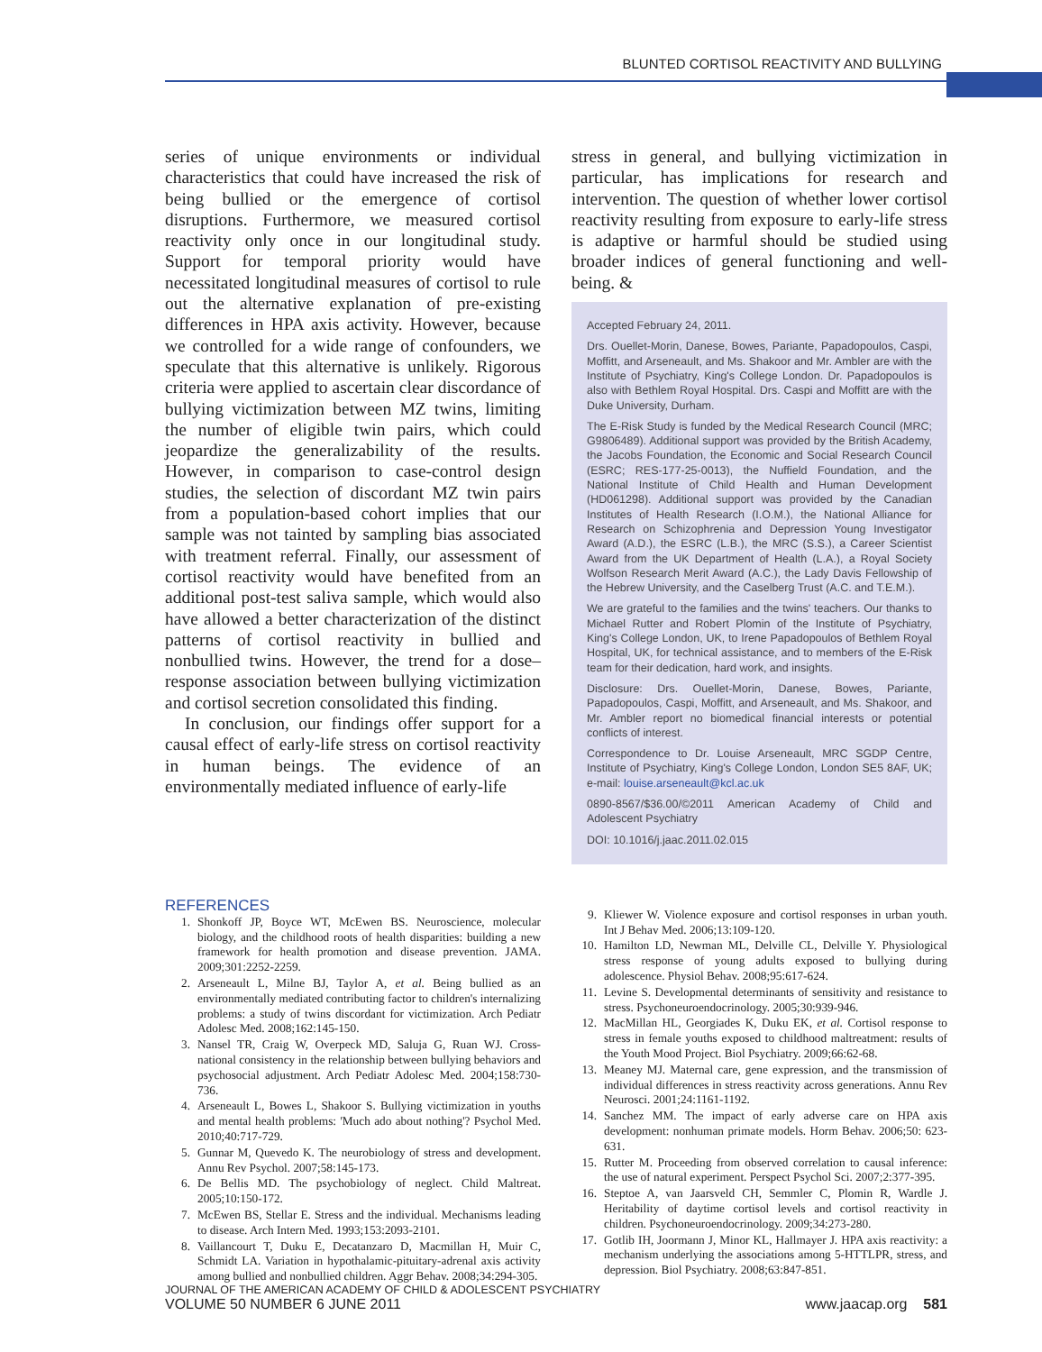BLUNTED CORTISOL REACTIVITY AND BULLYING
series of unique environments or individual characteristics that could have increased the risk of being bullied or the emergence of cortisol disruptions. Furthermore, we measured cortisol reactivity only once in our longitudinal study. Support for temporal priority would have necessitated longitudinal measures of cortisol to rule out the alternative explanation of pre-existing differences in HPA axis activity. However, because we controlled for a wide range of confounders, we speculate that this alternative is unlikely. Rigorous criteria were applied to ascertain clear discordance of bullying victimization between MZ twins, limiting the number of eligible twin pairs, which could jeopardize the generalizability of the results. However, in comparison to case-control design studies, the selection of discordant MZ twin pairs from a population-based cohort implies that our sample was not tainted by sampling bias associated with treatment referral. Finally, our assessment of cortisol reactivity would have benefited from an additional post-test saliva sample, which would also have allowed a better characterization of the distinct patterns of cortisol reactivity in bullied and nonbullied twins. However, the trend for a dose–response association between bullying victimization and cortisol secretion consolidated this finding.
In conclusion, our findings offer support for a causal effect of early-life stress on cortisol reactivity in human beings. The evidence of an environmentally mediated influence of early-life
stress in general, and bullying victimization in particular, has implications for research and intervention. The question of whether lower cortisol reactivity resulting from exposure to early-life stress is adaptive or harmful should be studied using broader indices of general functioning and well-being. &
Accepted February 24, 2011.
Drs. Ouellet-Morin, Danese, Bowes, Pariante, Papadopoulos, Caspi, Moffitt, and Arseneault, and Ms. Shakoor and Mr. Ambler are with the Institute of Psychiatry, King's College London. Dr. Papadopoulos is also with Bethlem Royal Hospital. Drs. Caspi and Moffitt are with the Duke University, Durham.
The E-Risk Study is funded by the Medical Research Council (MRC; G9806489). Additional support was provided by the British Academy, the Jacobs Foundation, the Economic and Social Research Council (ESRC; RES-177-25-0013), the Nuffield Foundation, and the National Institute of Child Health and Human Development (HD061298). Additional support was provided by the Canadian Institutes of Health Research (I.O.M.), the National Alliance for Research on Schizophrenia and Depression Young Investigator Award (A.D.), the ESRC (L.B.), the MRC (S.S.), a Career Scientist Award from the UK Department of Health (L.A.), a Royal Society Wolfson Research Merit Award (A.C.), the Lady Davis Fellowship of the Hebrew University, and the Caselberg Trust (A.C. and T.E.M.).
We are grateful to the families and the twins' teachers. Our thanks to Michael Rutter and Robert Plomin of the Institute of Psychiatry, King's College London, UK, to Irene Papadopoulos of Bethlem Royal Hospital, UK, for technical assistance, and to members of the E-Risk team for their dedication, hard work, and insights.
Disclosure: Drs. Ouellet-Morin, Danese, Bowes, Pariante, Papadopoulos, Caspi, Moffitt, and Arseneault, and Ms. Shakoor, and Mr. Ambler report no biomedical financial interests or potential conflicts of interest.
Correspondence to Dr. Louise Arseneault, MRC SGDP Centre, Institute of Psychiatry, King's College London, London SE5 8AF, UK; e-mail: louise.arseneault@kcl.ac.uk
0890-8567/$36.00/©2011 American Academy of Child and Adolescent Psychiatry
DOI: 10.1016/j.jaac.2011.02.015
REFERENCES
1. Shonkoff JP, Boyce WT, McEwen BS. Neuroscience, molecular biology, and the childhood roots of health disparities: building a new framework for health promotion and disease prevention. JAMA. 2009;301:2252-2259.
2. Arseneault L, Milne BJ, Taylor A, et al. Being bullied as an environmentally mediated contributing factor to children's internalizing problems: a study of twins discordant for victimization. Arch Pediatr Adolesc Med. 2008;162:145-150.
3. Nansel TR, Craig W, Overpeck MD, Saluja G, Ruan WJ. Cross-national consistency in the relationship between bullying behaviors and psychosocial adjustment. Arch Pediatr Adolesc Med. 2004;158:730-736.
4. Arseneault L, Bowes L, Shakoor S. Bullying victimization in youths and mental health problems: 'Much ado about nothing'? Psychol Med. 2010;40:717-729.
5. Gunnar M, Quevedo K. The neurobiology of stress and development. Annu Rev Psychol. 2007;58:145-173.
6. De Bellis MD. The psychobiology of neglect. Child Maltreat. 2005;10:150-172.
7. McEwen BS, Stellar E. Stress and the individual. Mechanisms leading to disease. Arch Intern Med. 1993;153:2093-2101.
8. Vaillancourt T, Duku E, Decatanzaro D, Macmillan H, Muir C, Schmidt LA. Variation in hypothalamic-pituitary-adrenal axis activity among bullied and nonbullied children. Aggr Behav. 2008;34:294-305.
9. Kliewer W. Violence exposure and cortisol responses in urban youth. Int J Behav Med. 2006;13:109-120.
10. Hamilton LD, Newman ML, Delville CL, Delville Y. Physiological stress response of young adults exposed to bullying during adolescence. Physiol Behav. 2008;95:617-624.
11. Levine S. Developmental determinants of sensitivity and resistance to stress. Psychoneuroendocrinology. 2005;30:939-946.
12. MacMillan HL, Georgiades K, Duku EK, et al. Cortisol response to stress in female youths exposed to childhood maltreatment: results of the Youth Mood Project. Biol Psychiatry. 2009;66:62-68.
13. Meaney MJ. Maternal care, gene expression, and the transmission of individual differences in stress reactivity across generations. Annu Rev Neurosci. 2001;24:1161-1192.
14. Sanchez MM. The impact of early adverse care on HPA axis development: nonhuman primate models. Horm Behav. 2006;50: 623-631.
15. Rutter M. Proceeding from observed correlation to causal inference: the use of natural experiment. Perspect Psychol Sci. 2007;2:377-395.
16. Steptoe A, van Jaarsveld CH, Semmler C, Plomin R, Wardle J. Heritability of daytime cortisol levels and cortisol reactivity in children. Psychoneuroendocrinology. 2009;34:273-280.
17. Gotlib IH, Joormann J, Minor KL, Hallmayer J. HPA axis reactivity: a mechanism underlying the associations among 5-HTTLPR, stress, and depression. Biol Psychiatry. 2008;63:847-851.
JOURNAL OF THE AMERICAN ACADEMY OF CHILD & ADOLESCENT PSYCHIATRY
VOLUME 50 NUMBER 6 JUNE 2011
www.jaacap.org 581